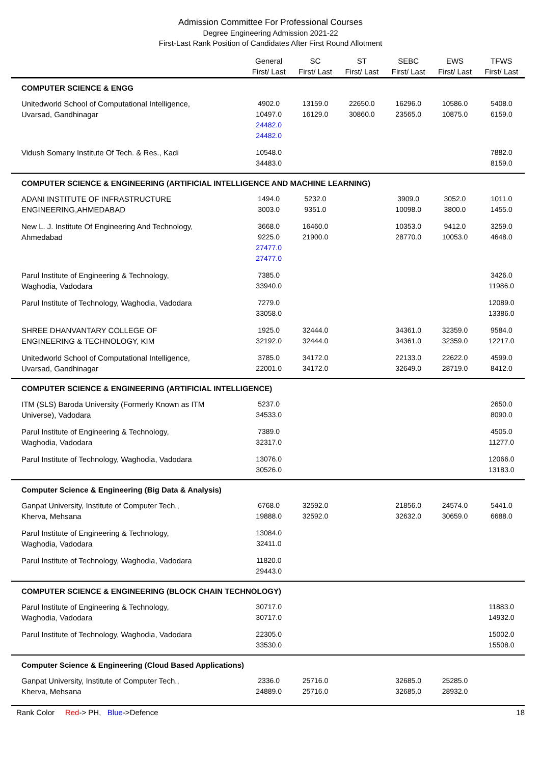Admission Committee For Professional Courses
Degree Engineering Admission 2021-22
First-Last Rank Position of Candidates After First Round Allotment
| | General First/ Last | SC First/ Last | ST First/ Last | SEBC First/ Last | EWS First/ Last | TFWS First/ Last |
| --- | --- | --- | --- | --- | --- | --- |
| COMPUTER SCIENCE & ENGG | | | | | | |
| Unitedworld School of Computational Intelligence, Uvarsad, Gandhinagar | 4902.0 10497.0 24482.0 24482.0 | 13159.0 16129.0 | 22650.0 30860.0 | 16296.0 23565.0 | 10586.0 10875.0 | 5408.0 6159.0 |
| Vidush Somany Institute Of Tech. & Res., Kadi | 10548.0 34483.0 | | | | | 7882.0 8159.0 |
| COMPUTER SCIENCE & ENGINEERING (ARTIFICIAL INTELLIGENCE AND MACHINE LEARNING) | | | | | | |
| ADANI INSTITUTE OF INFRASTRUCTURE ENGINEERING,AHMEDABAD | 1494.0 3003.0 | 5232.0 9351.0 | | 3909.0 10098.0 | 3052.0 3800.0 | 1011.0 1455.0 |
| New L. J. Institute Of Engineering And Technology, Ahmedabad | 3668.0 9225.0 27477.0 27477.0 | 16460.0 21900.0 | | 10353.0 28770.0 | 9412.0 10053.0 | 3259.0 4648.0 |
| Parul Institute of Engineering & Technology, Waghodia, Vadodara | 7385.0 33940.0 | | | | | 3426.0 11986.0 |
| Parul Institute of Technology, Waghodia, Vadodara | 7279.0 33058.0 | | | | | 12089.0 13386.0 |
| SHREE DHANVANTARY COLLEGE OF ENGINEERING & TECHNOLOGY, KIM | 1925.0 32192.0 | 32444.0 32444.0 | | 34361.0 34361.0 | 32359.0 32359.0 | 9584.0 12217.0 |
| Unitedworld School of Computational Intelligence, Uvarsad, Gandhinagar | 3785.0 22001.0 | 34172.0 34172.0 | | 22133.0 32649.0 | 22622.0 28719.0 | 4599.0 8412.0 |
| COMPUTER SCIENCE & ENGINEERING (ARTIFICIAL INTELLIGENCE) | | | | | | |
| ITM (SLS) Baroda University (Formerly Known as ITM Universe), Vadodara | 5237.0 34533.0 | | | | | 2650.0 8090.0 |
| Parul Institute of Engineering & Technology, Waghodia, Vadodara | 7389.0 32317.0 | | | | | 4505.0 11277.0 |
| Parul Institute of Technology, Waghodia, Vadodara | 13076.0 30526.0 | | | | | 12066.0 13183.0 |
| Computer Science & Engineering (Big Data & Analysis) | | | | | | |
| Ganpat University, Institute of Computer Tech., Kherva, Mehsana | 6768.0 19888.0 | 32592.0 32592.0 | | 21856.0 32632.0 | 24574.0 30659.0 | 5441.0 6688.0 |
| Parul Institute of Engineering & Technology, Waghodia, Vadodara | 13084.0 32411.0 | | | | | |
| Parul Institute of Technology, Waghodia, Vadodara | 11820.0 29443.0 | | | | | |
| COMPUTER SCIENCE & ENGINEERING (BLOCK CHAIN TECHNOLOGY) | | | | | | |
| Parul Institute of Engineering & Technology, Waghodia, Vadodara | 30717.0 30717.0 | | | | | 11883.0 14932.0 |
| Parul Institute of Technology, Waghodia, Vadodara | 22305.0 33530.0 | | | | | 15002.0 15508.0 |
| Computer Science & Engineering (Cloud Based Applications) | | | | | | |
| Ganpat University, Institute of Computer Tech., Kherva, Mehsana | 2336.0 24889.0 | 25716.0 25716.0 | | 32685.0 32685.0 | 25285.0 28932.0 | |
Rank Color Red-> PH, Blue->Defence 18